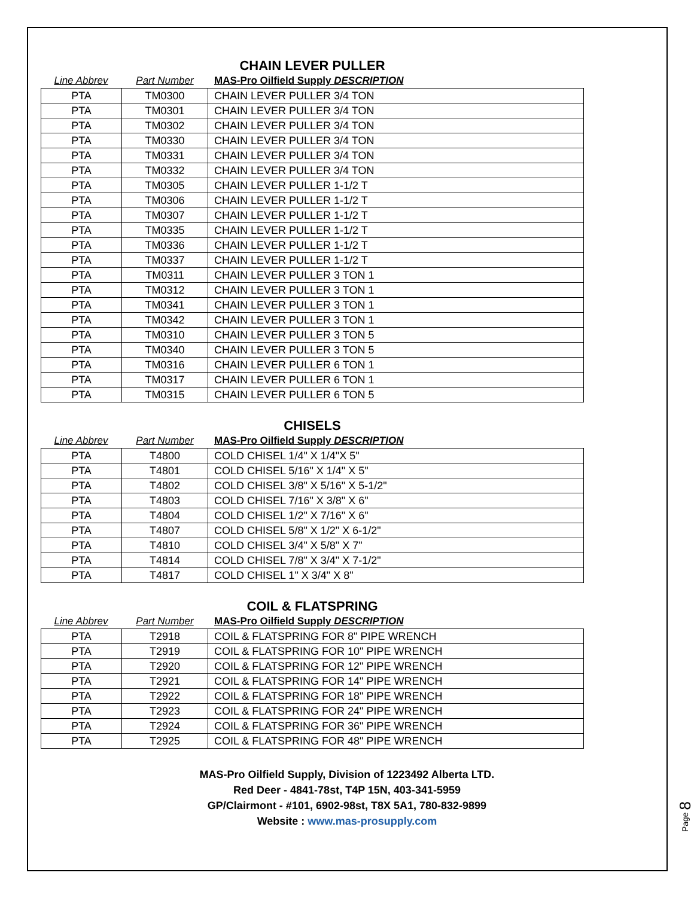CHAIN LEVER PULLER
Line Abbrev Part Number MAS-Pro Oilfield Supply DESCRIPTION
| PTA | TM0300 | CHAIN LEVER PULLER 3/4 TON |
| PTA | TM0301 | CHAIN LEVER PULLER 3/4 TON |
| PTA | TM0302 | CHAIN LEVER PULLER 3/4 TON |
| PTA | TM0330 | CHAIN LEVER PULLER 3/4 TON |
| PTA | TM0331 | CHAIN LEVER PULLER 3/4 TON |
| PTA | TM0332 | CHAIN LEVER PULLER 3/4 TON |
| PTA | TM0305 | CHAIN LEVER PULLER 1-1/2 T |
| PTA | TM0306 | CHAIN LEVER PULLER 1-1/2 T |
| PTA | TM0307 | CHAIN LEVER PULLER 1-1/2 T |
| PTA | TM0335 | CHAIN LEVER PULLER 1-1/2 T |
| PTA | TM0336 | CHAIN LEVER PULLER 1-1/2 T |
| PTA | TM0337 | CHAIN LEVER PULLER 1-1/2 T |
| PTA | TM0311 | CHAIN LEVER PULLER 3 TON 1 |
| PTA | TM0312 | CHAIN LEVER PULLER 3 TON 1 |
| PTA | TM0341 | CHAIN LEVER PULLER 3 TON 1 |
| PTA | TM0342 | CHAIN LEVER PULLER 3 TON 1 |
| PTA | TM0310 | CHAIN LEVER PULLER 3 TON 5 |
| PTA | TM0340 | CHAIN LEVER PULLER 3 TON 5 |
| PTA | TM0316 | CHAIN LEVER PULLER 6 TON 1 |
| PTA | TM0317 | CHAIN LEVER PULLER 6 TON 1 |
| PTA | TM0315 | CHAIN LEVER PULLER 6 TON 5 |
CHISELS
Line Abbrev Part Number MAS-Pro Oilfield Supply DESCRIPTION
| PTA | T4800 | COLD CHISEL 1/4" X 1/4"X 5" |
| PTA | T4801 | COLD CHISEL 5/16" X 1/4" X 5" |
| PTA | T4802 | COLD CHISEL 3/8" X 5/16" X 5-1/2" |
| PTA | T4803 | COLD CHISEL 7/16" X 3/8" X 6" |
| PTA | T4804 | COLD CHISEL 1/2" X 7/16" X 6" |
| PTA | T4807 | COLD CHISEL 5/8" X 1/2" X 6-1/2" |
| PTA | T4810 | COLD CHISEL 3/4" X 5/8" X 7" |
| PTA | T4814 | COLD CHISEL 7/8" X 3/4" X 7-1/2" |
| PTA | T4817 | COLD CHISEL 1" X 3/4" X 8" |
COIL & FLATSPRING
Line Abbrev Part Number MAS-Pro Oilfield Supply DESCRIPTION
| PTA | T2918 | COIL & FLATSPRING FOR 8" PIPE WRENCH |
| PTA | T2919 | COIL & FLATSPRING FOR 10" PIPE WRENCH |
| PTA | T2920 | COIL & FLATSPRING FOR 12" PIPE WRENCH |
| PTA | T2921 | COIL & FLATSPRING FOR 14" PIPE WRENCH |
| PTA | T2922 | COIL & FLATSPRING FOR 18" PIPE WRENCH |
| PTA | T2923 | COIL & FLATSPRING FOR 24" PIPE WRENCH |
| PTA | T2924 | COIL & FLATSPRING FOR 36" PIPE WRENCH |
| PTA | T2925 | COIL & FLATSPRING FOR 48" PIPE WRENCH |
MAS-Pro Oilfield Supply, Division of 1223492 Alberta LTD.
Red Deer - 4841-78st, T4P 15N, 403-341-5959
GP/Clairmont - #101, 6902-98st, T8X 5A1, 780-832-9899
Website : www.mas-prosupply.com
Page 8